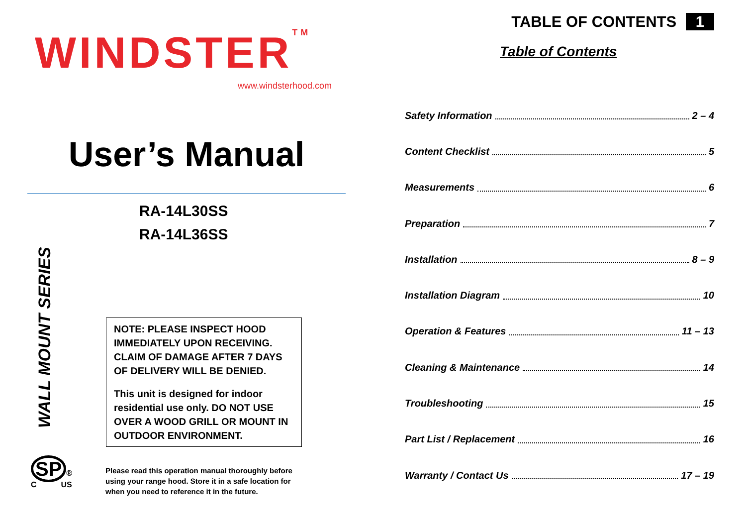WINDSTER<sup>TM</sup>
www.windsterhood.com
User’s Manual
RA-14L30SS
RA-14L36SS
WALL MOUNT SERIES
NOTE: PLEASE INSPECT HOOD IMMEDIATELY UPON RECEIVING. CLAIM OF DAMAGE AFTER 7 DAYS OF DELIVERY WILL BE DENIED.
This unit is designed for indoor residential use only. DO NOT USE OVER A WOOD GRILL OR MOUNT IN OUTDOOR ENVIRONMENT.
SP ®
C US
Please read this operation manual thoroughly before
using your range hood. Store it in a safe location for
when you need to reference it in the future.
TABLE OF CONTENTS 1
Table of Contents
Safety Information 2 – 4
Content Checklist 5
Measurements 6
Preparation 7
Installation 8 – 9
Installation Diagram 10
Operation & Features 11 – 13
Cleaning & Maintenance 14
Troubleshooting 15
Part List / Replacement 16
Warranty / Contact Us 17 – 19